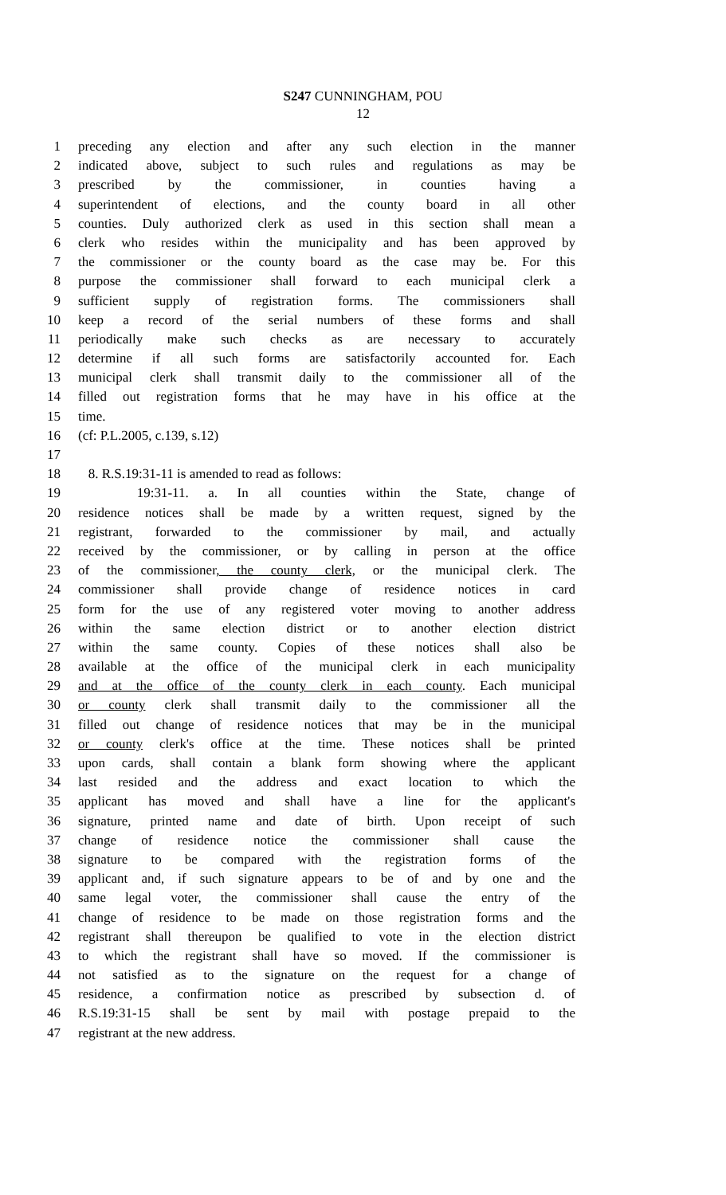S247 CUNNINGHAM, POU
12
1 preceding any election and after any such election in the manner
2 indicated above, subject to such rules and regulations as may be
3 prescribed by the commissioner, in counties having a
4 superintendent of elections, and the county board in all other
5 counties. Duly authorized clerk as used in this section shall mean a
6 clerk who resides within the municipality and has been approved by
7 the commissioner or the county board as the case may be. For this
8 purpose the commissioner shall forward to each municipal clerk a
9 sufficient supply of registration forms. The commissioners shall
10 keep a record of the serial numbers of these forms and shall
11 periodically make such checks as are necessary to accurately
12 determine if all such forms are satisfactorily accounted for. Each
13 municipal clerk shall transmit daily to the commissioner all of the
14 filled out registration forms that he may have in his office at the
15 time.
16 (cf: P.L.2005, c.139, s.12)
17
18 8. R.S.19:31-11 is amended to read as follows:
19 19:31-11. a. In all counties within the State, change of
20 residence notices shall be made by a written request, signed by the
21 registrant, forwarded to the commissioner by mail, and actually
22 received by the commissioner, or by calling in person at the office
23 of the commissioner, the county clerk, or the municipal clerk. The
24 commissioner shall provide change of residence notices in card
25 form for the use of any registered voter moving to another address
26 within the same election district or to another election district
27 within the same county. Copies of these notices shall also be
28 available at the office of the municipal clerk in each municipality
29 and at the office of the county clerk in each county. Each municipal
30 or county clerk shall transmit daily to the commissioner all the
31 filled out change of residence notices that may be in the municipal
32 or county clerk's office at the time. These notices shall be printed
33 upon cards, shall contain a blank form showing where the applicant
34 last resided and the address and exact location to which the
35 applicant has moved and shall have a line for the applicant's
36 signature, printed name and date of birth. Upon receipt of such
37 change of residence notice the commissioner shall cause the
38 signature to be compared with the registration forms of the
39 applicant and, if such signature appears to be of and by one and the
40 same legal voter, the commissioner shall cause the entry of the
41 change of residence to be made on those registration forms and the
42 registrant shall thereupon be qualified to vote in the election district
43 to which the registrant shall have so moved. If the commissioner is
44 not satisfied as to the signature on the request for a change of
45 residence, a confirmation notice as prescribed by subsection d. of
46 R.S.19:31-15 shall be sent by mail with postage prepaid to the
47 registrant at the new address.